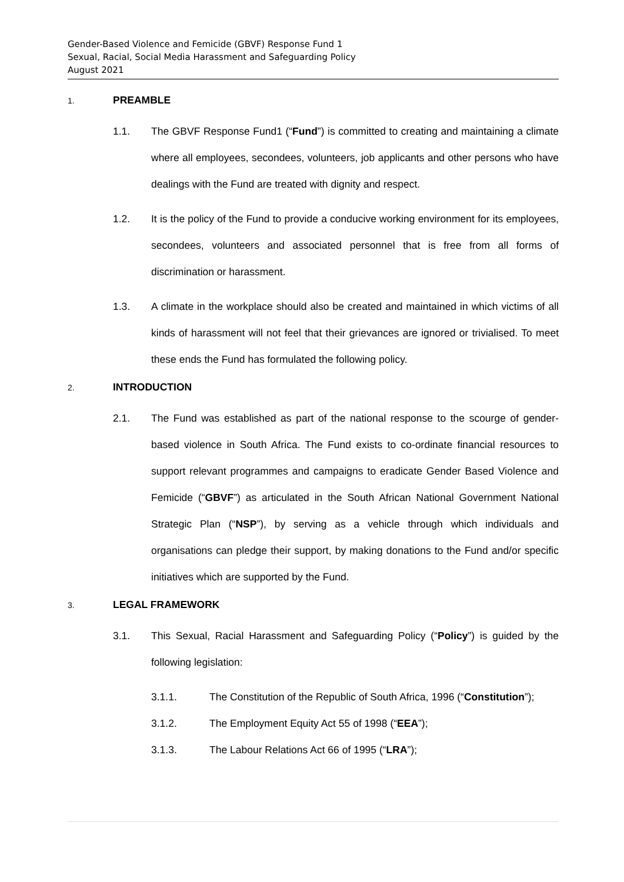Gender-Based Violence and Femicide (GBVF) Response Fund 1
Sexual, Racial, Social Media Harassment and Safeguarding Policy
August 2021
1. PREAMBLE
1.1. The GBVF Response Fund1 (“Fund”) is committed to creating and maintaining a climate where all employees, secondees, volunteers, job applicants and other persons who have dealings with the Fund are treated with dignity and respect.
1.2. It is the policy of the Fund to provide a conducive working environment for its employees, secondees, volunteers and associated personnel that is free from all forms of discrimination or harassment.
1.3. A climate in the workplace should also be created and maintained in which victims of all kinds of harassment will not feel that their grievances are ignored or trivialised. To meet these ends the Fund has formulated the following policy.
2. INTRODUCTION
2.1. The Fund was established as part of the national response to the scourge of gender-based violence in South Africa. The Fund exists to co-ordinate financial resources to support relevant programmes and campaigns to eradicate Gender Based Violence and Femicide (“GBVF”) as articulated in the South African National Government National Strategic Plan (“NSP”), by serving as a vehicle through which individuals and organisations can pledge their support, by making donations to the Fund and/or specific initiatives which are supported by the Fund.
3. LEGAL FRAMEWORK
3.1. This Sexual, Racial Harassment and Safeguarding Policy (“Policy”) is guided by the following legislation:
3.1.1. The Constitution of the Republic of South Africa, 1996 (“Constitution”);
3.1.2. The Employment Equity Act 55 of 1998 (“EEA”);
3.1.3. The Labour Relations Act 66 of 1995 (“LRA”);